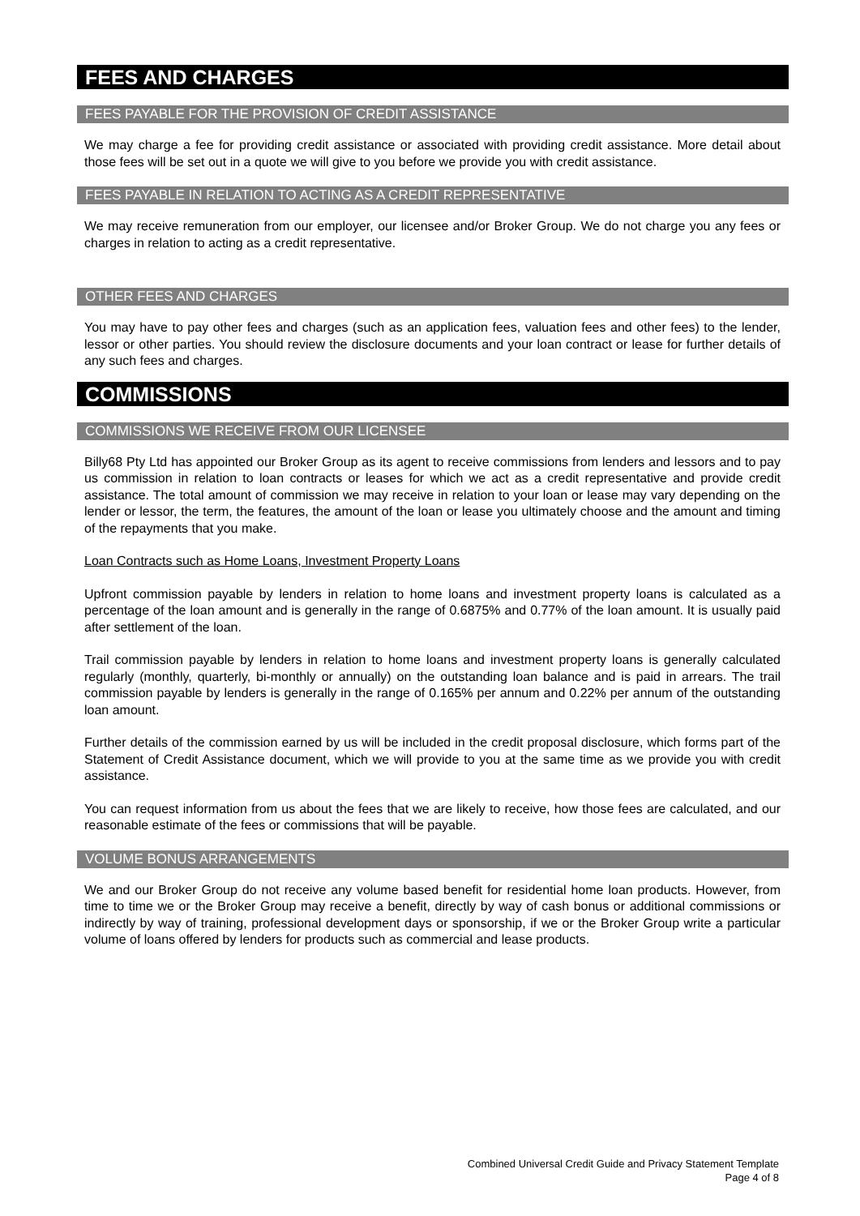FEES AND CHARGES
FEES PAYABLE FOR THE PROVISION OF CREDIT ASSISTANCE
We may charge a fee for providing credit assistance or associated with providing credit assistance. More detail about those fees will be set out in a quote we will give to you before we provide you with credit assistance.
FEES PAYABLE IN RELATION TO ACTING AS A CREDIT REPRESENTATIVE
We may receive remuneration from our employer, our licensee and/or Broker Group. We do not charge you any fees or charges in relation to acting as a credit representative.
OTHER FEES AND CHARGES
You may have to pay other fees and charges (such as an application fees, valuation fees and other fees) to the lender, lessor or other parties. You should review the disclosure documents and your loan contract or lease for further details of any such fees and charges.
COMMISSIONS
COMMISSIONS WE RECEIVE FROM OUR LICENSEE
Billy68 Pty Ltd has appointed our Broker Group as its agent to receive commissions from lenders and lessors and to pay us commission in relation to loan contracts or leases for which we act as a credit representative and provide credit assistance. The total amount of commission we may receive in relation to your loan or lease may vary depending on the lender or lessor, the term, the features, the amount of the loan or lease you ultimately choose and the amount and timing of the repayments that you make.
Loan Contracts such as Home Loans, Investment Property Loans
Upfront commission payable by lenders in relation to home loans and investment property loans is calculated as a percentage of the loan amount and is generally in the range of 0.6875% and 0.77% of the loan amount. It is usually paid after settlement of the loan.
Trail commission payable by lenders in relation to home loans and investment property loans is generally calculated regularly (monthly, quarterly, bi-monthly or annually) on the outstanding loan balance and is paid in arrears. The trail commission payable by lenders is generally in the range of 0.165% per annum and 0.22% per annum of the outstanding loan amount.
Further details of the commission earned by us will be included in the credit proposal disclosure, which forms part of the Statement of Credit Assistance document, which we will provide to you at the same time as we provide you with credit assistance.
You can request information from us about the fees that we are likely to receive, how those fees are calculated, and our reasonable estimate of the fees or commissions that will be payable.
VOLUME BONUS ARRANGEMENTS
We and our Broker Group do not receive any volume based benefit for residential home loan products. However, from time to time we or the Broker Group may receive a benefit, directly by way of cash bonus or additional commissions or indirectly by way of training, professional development days or sponsorship, if we or the Broker Group write a particular volume of loans offered by lenders for products such as commercial and lease products.
Combined Universal Credit Guide and Privacy Statement Template
Page 4 of 8